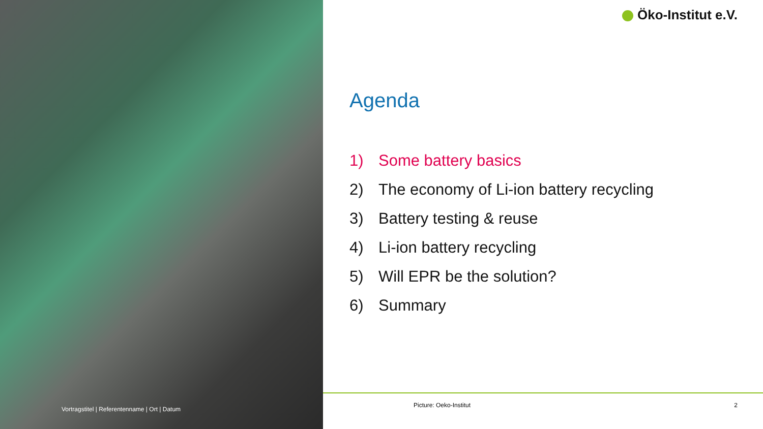Vortragstitel | Referentenname | Ort | Datum
Öko-Institut e.V.
Agenda
1) Some battery basics
2) The economy of Li-ion battery recycling
3) Battery testing & reuse
4) Li-ion battery recycling
5) Will EPR be the solution?
6) Summary
Picture: Oeko-Institut 2